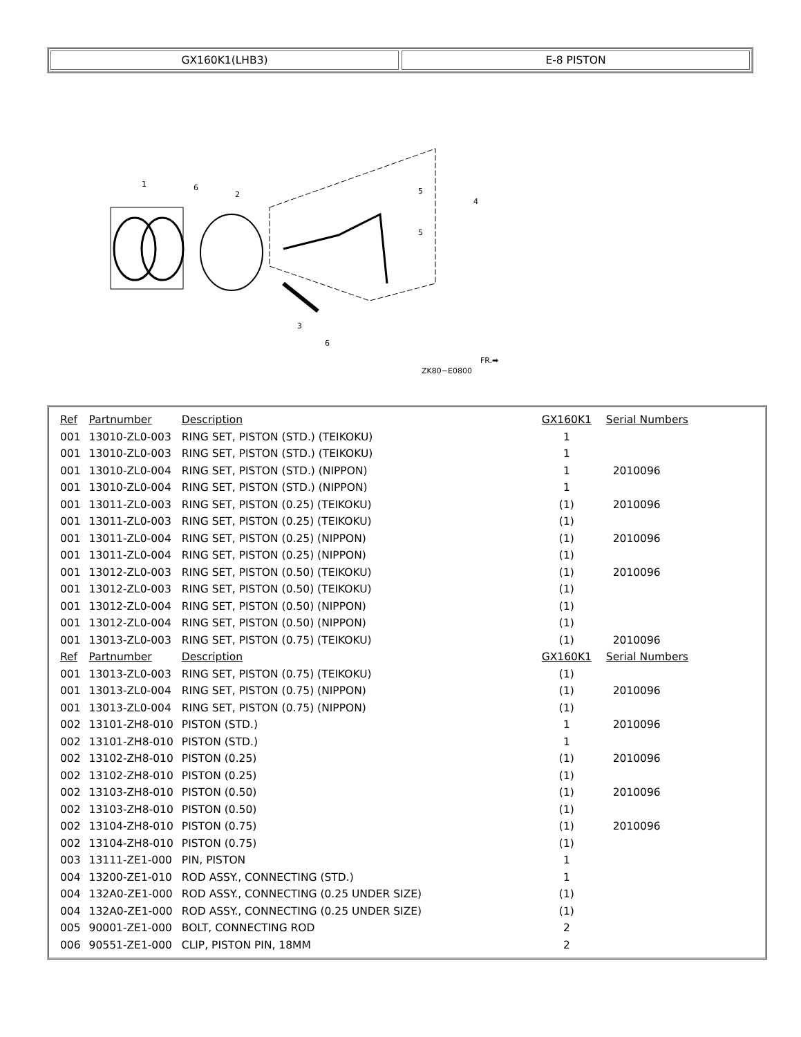GX160K1(LHB3) E-8 PISTON
1
6
2
5
5
4
3
6
ZK80−E0800
FR.➡
| Ref | Partnumber | Description | GX160K1 | Serial Numbers |
| --- | --- | --- | --- | --- |
| 001 | 13010-ZL0-003 | RING SET, PISTON (STD.) (TEIKOKU) | 1 | |
| 001 | 13010-ZL0-003 | RING SET, PISTON (STD.) (TEIKOKU) | 1 | |
| 001 | 13010-ZL0-004 | RING SET, PISTON (STD.) (NIPPON) | 1 | 2010096 |
| 001 | 13010-ZL0-004 | RING SET, PISTON (STD.) (NIPPON) | 1 | |
| 001 | 13011-ZL0-003 | RING SET, PISTON (0.25) (TEIKOKU) | (1) | 2010096 |
| 001 | 13011-ZL0-003 | RING SET, PISTON (0.25) (TEIKOKU) | (1) | |
| 001 | 13011-ZL0-004 | RING SET, PISTON (0.25) (NIPPON) | (1) | 2010096 |
| 001 | 13011-ZL0-004 | RING SET, PISTON (0.25) (NIPPON) | (1) | |
| 001 | 13012-ZL0-003 | RING SET, PISTON (0.50) (TEIKOKU) | (1) | 2010096 |
| 001 | 13012-ZL0-003 | RING SET, PISTON (0.50) (TEIKOKU) | (1) | |
| 001 | 13012-ZL0-004 | RING SET, PISTON (0.50) (NIPPON) | (1) | |
| 001 | 13012-ZL0-004 | RING SET, PISTON (0.50) (NIPPON) | (1) | |
| 001 | 13013-ZL0-003 | RING SET, PISTON (0.75) (TEIKOKU) | (1) | 2010096 |
| Ref | Partnumber | Description | GX160K1 | Serial Numbers |
| 001 | 13013-ZL0-003 | RING SET, PISTON (0.75) (TEIKOKU) | (1) | |
| 001 | 13013-ZL0-004 | RING SET, PISTON (0.75) (NIPPON) | (1) | 2010096 |
| 001 | 13013-ZL0-004 | RING SET, PISTON (0.75) (NIPPON) | (1) | |
| 002 | 13101-ZH8-010 | PISTON (STD.) | 1 | 2010096 |
| 002 | 13101-ZH8-010 | PISTON (STD.) | 1 | |
| 002 | 13102-ZH8-010 | PISTON (0.25) | (1) | 2010096 |
| 002 | 13102-ZH8-010 | PISTON (0.25) | (1) | |
| 002 | 13103-ZH8-010 | PISTON (0.50) | (1) | 2010096 |
| 002 | 13103-ZH8-010 | PISTON (0.50) | (1) | |
| 002 | 13104-ZH8-010 | PISTON (0.75) | (1) | 2010096 |
| 002 | 13104-ZH8-010 | PISTON (0.75) | (1) | |
| 003 | 13111-ZE1-000 | PIN, PISTON | 1 | |
| 004 | 13200-ZE1-010 | ROD ASSY., CONNECTING (STD.) | 1 | |
| 004 | 132A0-ZE1-000 | ROD ASSY., CONNECTING (0.25 UNDER SIZE) | (1) | |
| 004 | 132A0-ZE1-000 | ROD ASSY., CONNECTING (0.25 UNDER SIZE) | (1) | |
| 005 | 90001-ZE1-000 | BOLT, CONNECTING ROD | 2 | |
| 006 | 90551-ZE1-000 | CLIP, PISTON PIN, 18MM | 2 | |